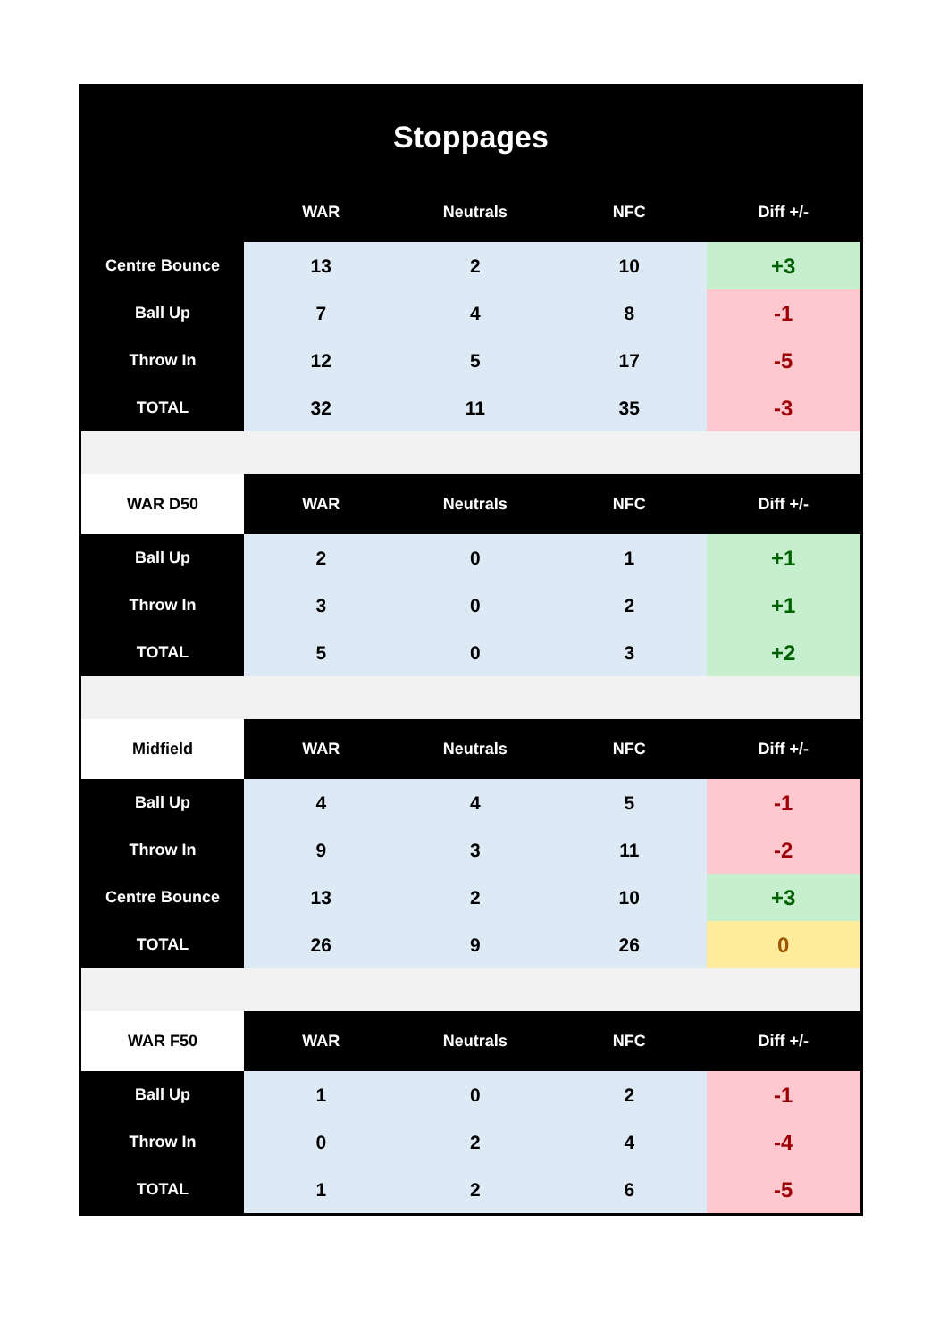Stoppages
| | WAR | Neutrals | NFC | Diff +/- |
| --- | --- | --- | --- | --- |
| Centre Bounce | 13 | 2 | 10 | +3 |
| Ball Up | 7 | 4 | 8 | -1 |
| Throw In | 12 | 5 | 17 | -5 |
| TOTAL | 32 | 11 | 35 | -3 |
| WAR D50 | WAR | Neutrals | NFC | Diff +/- |
| Ball Up | 2 | 0 | 1 | +1 |
| Throw In | 3 | 0 | 2 | +1 |
| TOTAL | 5 | 0 | 3 | +2 |
| Midfield | WAR | Neutrals | NFC | Diff +/- |
| Ball Up | 4 | 4 | 5 | -1 |
| Throw In | 9 | 3 | 11 | -2 |
| Centre Bounce | 13 | 2 | 10 | +3 |
| TOTAL | 26 | 9 | 26 | 0 |
| WAR F50 | WAR | Neutrals | NFC | Diff +/- |
| Ball Up | 1 | 0 | 2 | -1 |
| Throw In | 0 | 2 | 4 | -4 |
| TOTAL | 1 | 2 | 6 | -5 |